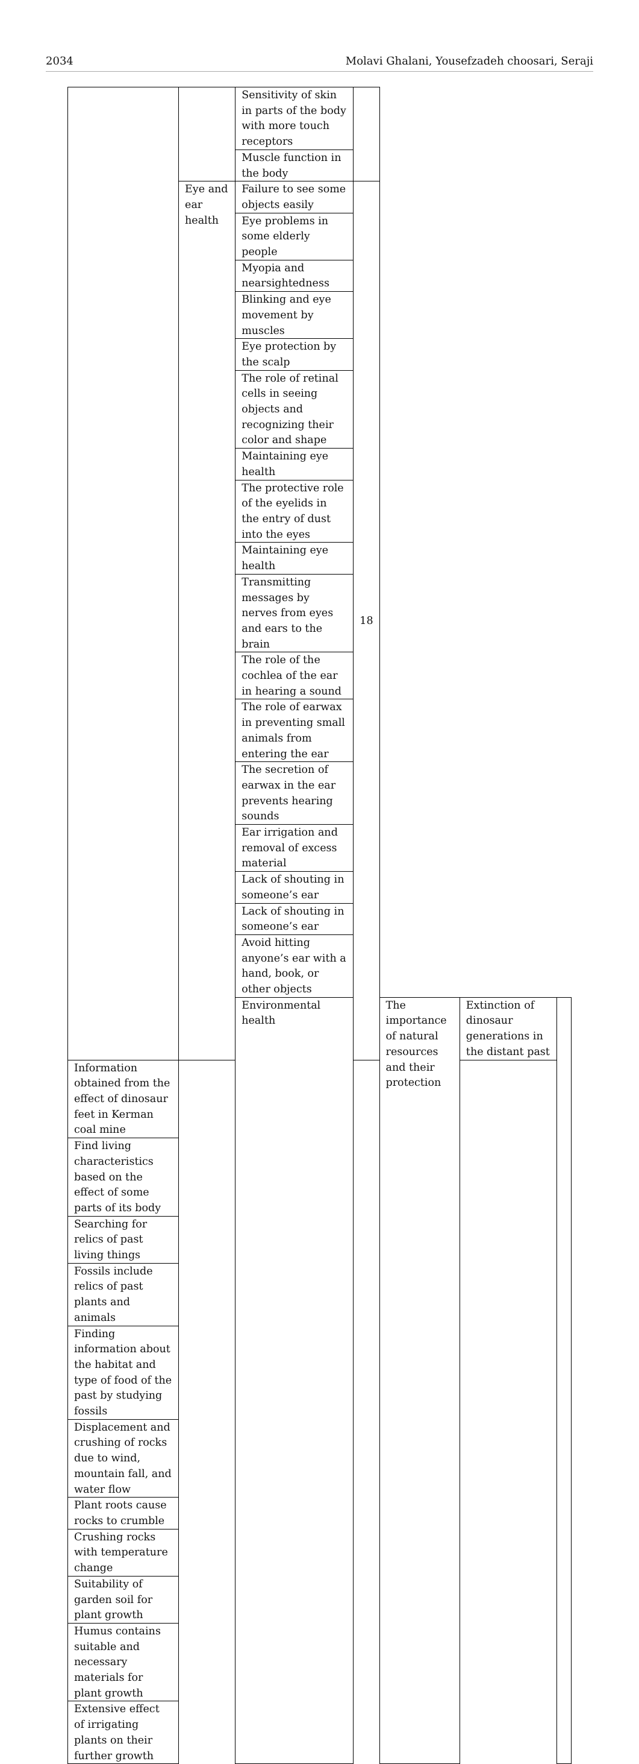2034 Molavi Ghalani, Yousefzadeh choosari, Seraji
| | | Sensitivity of skin in parts of the body with more touch receptors | | | | |
| | | Muscle function in the body | | | | |
| | Eye and ear health | Failure to see some objects easily | 18 | | | |
| | | Eye problems in some elderly people | | | | |
| | | Myopia and nearsightedness | | | | |
| | | Blinking and eye movement by muscles | | | | |
| | | Eye protection by the scalp | | | | |
| | | The role of retinal cells in seeing objects and recognizing their color and shape | | | | |
| | | Maintaining eye health | | | | |
| | | The protective role of the eyelids in the entry of dust into the eyes | | | | |
| | | Maintaining eye health | | | | |
| | | Transmitting messages by nerves from eyes and ears to the brain | | | | |
| | | The role of the cochlea of the ear in hearing a sound | | | | |
| | | The role of earwax in preventing small animals from entering the ear | | | | |
| | | The secretion of earwax in the ear prevents hearing sounds | | | | |
| | | Ear irrigation and removal of excess material | | | | |
| | | Lack of shouting in someone’s ear | | | | |
| | | Lack of shouting in someone’s ear | | | | |
| | | Avoid hitting anyone’s ear with a hand, book, or other objects | | | | |
| | | Environmental health | | The importance of natural resources and their protection | Extinction of dinosaur generations in the distant past | |
| Information obtained from the effect of dinosaur feet in Kerman coal mine | | | | | | |
| Find living characteristics based on the effect of some parts of its body | | | | | | |
| Searching for relics of past living things | | | | | | |
| Fossils include relics of past plants and animals | | | | | | |
| Finding information about the habitat and type of food of the past by studying fossils | | | | | | |
| Displacement and crushing of rocks due to wind, mountain fall, and water flow | | | | | | |
| Plant roots cause rocks to crumble | | | | | | |
| Crushing rocks with temperature change | | | | | | |
| Suitability of garden soil for plant growth | | | | | | |
| Humus contains suitable and necessary materials for plant growth | | | | | | |
| Extensive effect of irrigating plants on their further growth | | | | | | |